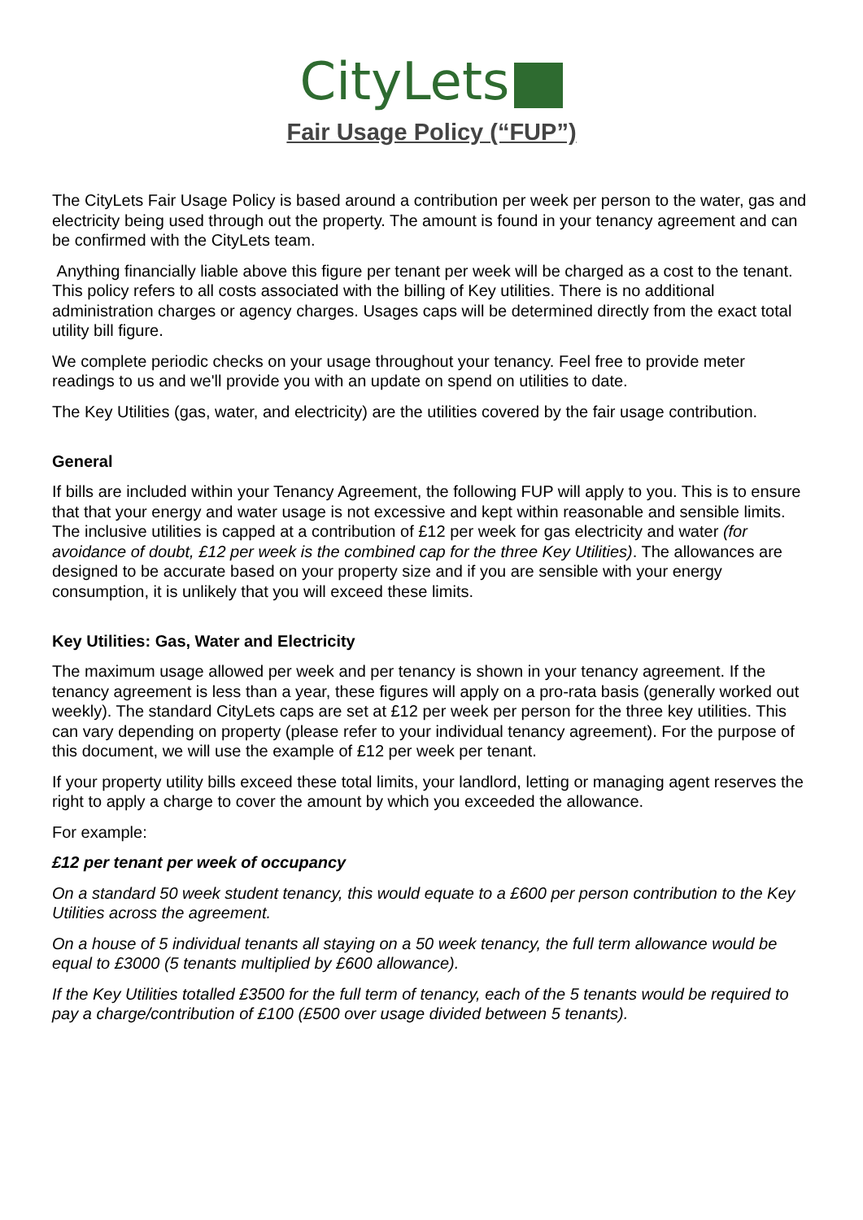CityLets
Fair Usage Policy (“FUP”)
The CityLets Fair Usage Policy is based around a contribution per week per person to the water, gas and electricity being used through out the property. The amount is found in your tenancy agreement and can be confirmed with the CityLets team.
Anything financially liable above this figure per tenant per week will be charged as a cost to the tenant. This policy refers to all costs associated with the billing of Key utilities. There is no additional administration charges or agency charges. Usages caps will be determined directly from the exact total utility bill figure.
We complete periodic checks on your usage throughout your tenancy. Feel free to provide meter readings to us and we'll provide you with an update on spend on utilities to date.
The Key Utilities (gas, water, and electricity) are the utilities covered by the fair usage contribution.
General
If bills are included within your Tenancy Agreement, the following FUP will apply to you. This is to ensure that that your energy and water usage is not excessive and kept within reasonable and sensible limits. The inclusive utilities is capped at a contribution of £12 per week for gas electricity and water (for avoidance of doubt, £12 per week is the combined cap for the three Key Utilities). The allowances are designed to be accurate based on your property size and if you are sensible with your energy
consumption, it is unlikely that you will exceed these limits.
Key Utilities: Gas, Water and Electricity
The maximum usage allowed per week and per tenancy is shown in your tenancy agreement. If the tenancy agreement is less than a year, these figures will apply on a pro-rata basis (generally worked out weekly). The standard CityLets caps are set at £12 per week per person for the three key utilities. This can vary depending on property (please refer to your individual tenancy agreement). For the purpose of this document, we will use the example of £12 per week per tenant.
If your property utility bills exceed these total limits, your landlord, letting or managing agent reserves the right to apply a charge to cover the amount by which you exceeded the allowance.
For example:
£12 per tenant per week of occupancy
On a standard 50 week student tenancy, this would equate to a £600 per person contribution to the Key Utilities across the agreement.
On a house of 5 individual tenants all staying on a 50 week tenancy, the full term allowance would be equal to £3000 (5 tenants multiplied by £600 allowance).
If the Key Utilities totalled £3500 for the full term of tenancy, each of the 5 tenants would be required to pay a charge/contribution of £100 (£500 over usage divided between 5 tenants).